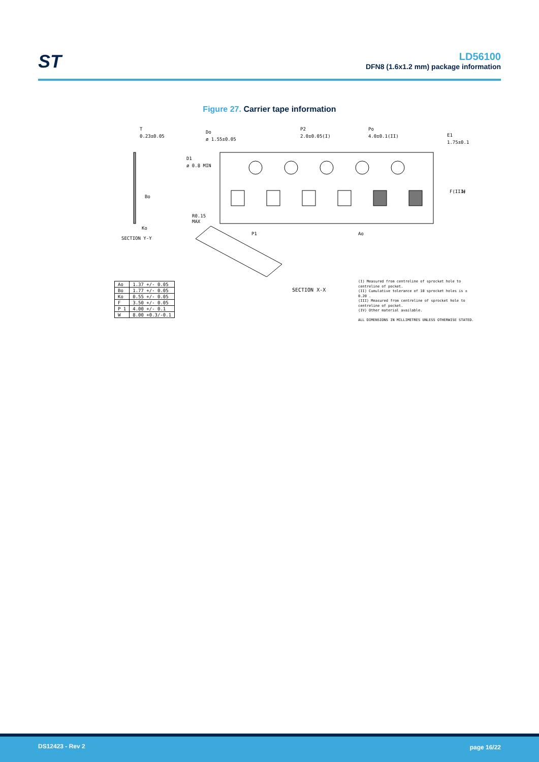ST
LD56100
DFN8 (1.6x1.2 mm) package information
Figure 27. Carrier tape information
T
0.23±0.05
Do
ø 1.55±0.05
P2
2.0±0.05(I)
Po
4.0±0.1(II)
E1
1.75±0.1
D1
ø 0.8 MIN
R0.15
MAX
P1
Ao
Ko
SECTION Y-Y
F(III)
W
Bo
| Ao | 1.37 +/- 0.05 |
| Bo | 1.77 +/- 0.05 |
| Ko | 0.55 +/- 0.05 |
| F | 3.50 +/- 0.05 |
| P 1 | 4.00 +/- 0.1 |
| W | 8.00 +0.3/-0.1 |
SECTION X-X
(I) Measured from centreline of sprocket hole to centreline of pocket.
(II) Cumulative tolerance of 10 sprocket holes is ± 0.20 .
(III) Measured from centreline of sprocket hole to centreline of pocket.
(IV) Other material available.
ALL DIMENSIONS IN MILLIMETRES UNLESS OTHERWISE STATED.
DS12423 - Rev 2 page 16/22